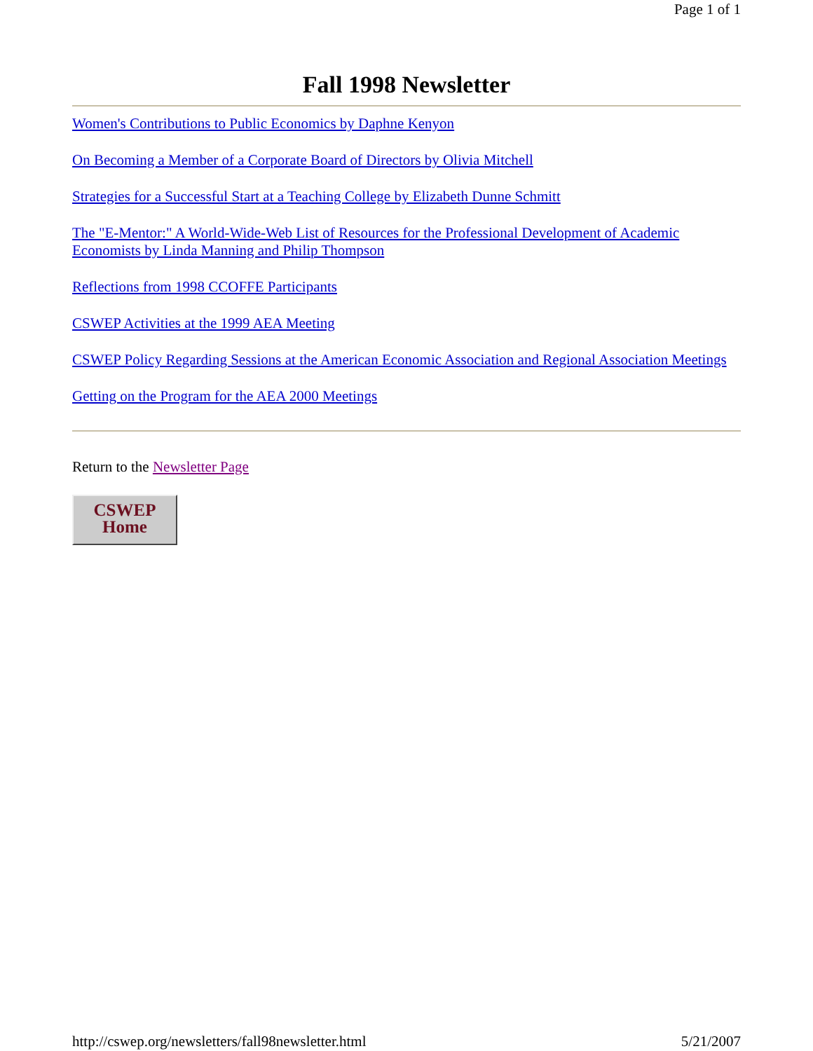Page 1 of 1
Fall 1998 Newsletter
Women's Contributions to Public Economics by Daphne Kenyon
On Becoming a Member of a Corporate Board of Directors by Olivia Mitchell
Strategies for a Successful Start at a Teaching College by Elizabeth Dunne Schmitt
The "E-Mentor:" A World-Wide-Web List of Resources for the Professional Development of Academic Economists by Linda Manning and Philip Thompson
Reflections from 1998 CCOFFE Participants
CSWEP Activities at the 1999 AEA Meeting
CSWEP Policy Regarding Sessions at the American Economic Association and Regional Association Meetings
Getting on the Program for the AEA 2000 Meetings
Return to the Newsletter Page
CSWEP
Home
http://cswep.org/newsletters/fall98newsletter.html 5/21/2007